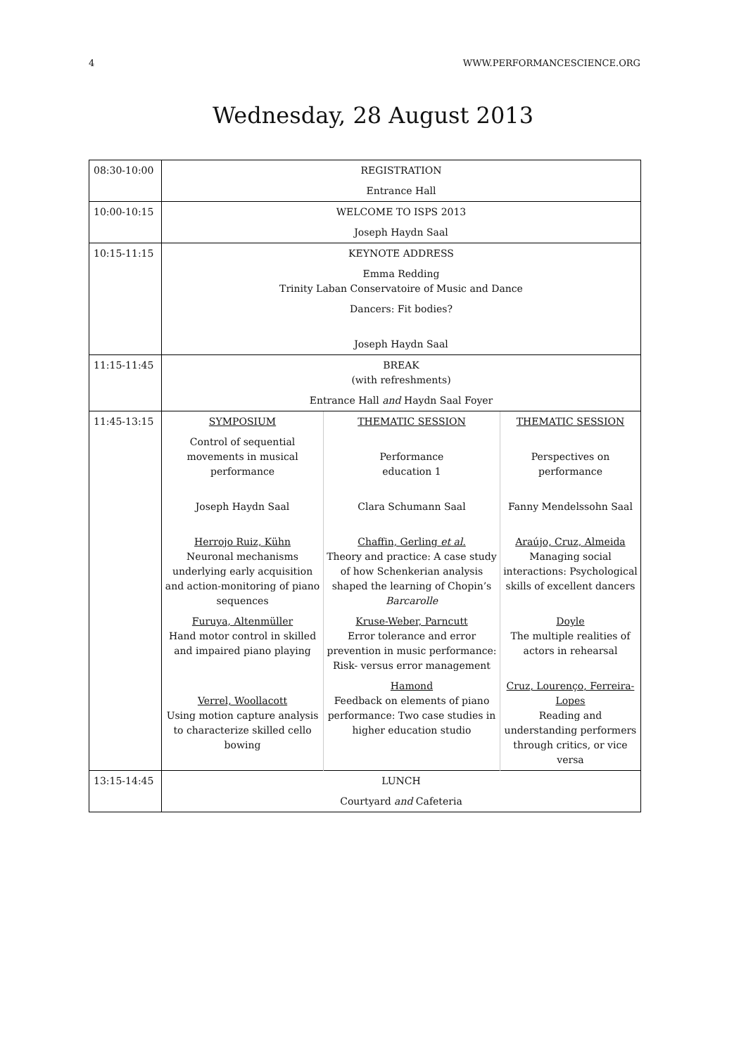4 WWW.PERFORMANCESCIENCE.ORG
Wednesday, 28 August 2013
| 08:30-10:00 | REGISTRATION Entrance Hall | | |
| 10:00-10:15 | WELCOME TO ISPS 2013 Joseph Haydn Saal | | |
| 10:15-11:15 | KEYNOTE ADDRESS Emma Redding Trinity Laban Conservatoire of Music and Dance Dancers: Fit bodies? Joseph Haydn Saal | | |
| 11:15-11:45 | BREAK (with refreshments) Entrance Hall and Haydn Saal Foyer | | |
| 11:45-13:15 | SYMPOSIUM Control of sequential movements in musical performance Joseph Haydn Saal Herrojo Ruiz, Kühn Neuronal mechanisms underlying early acquisition and action-monitoring of piano sequences Furuya, Altenmüller Hand motor control in skilled and impaired piano playing Verrel, Woollacott Using motion capture analysis to characterize skilled cello bowing | THEMATIC SESSION Performance education 1 Clara Schumann Saal Chaffin, Gerling et al. Theory and practice: A case study of how Schenkerian analysis shaped the learning of Chopin’s Barcarolle Kruse-Weber, Parncutt Error tolerance and error prevention in music performance: Risk- versus error management Hamond Feedback on elements of piano performance: Two case studies in higher education studio | THEMATIC SESSION Perspectives on performance Fanny Mendelssohn Saal Araújo, Cruz, Almeida Managing social interactions: Psychological skills of excellent dancers Doyle The multiple realities of actors in rehearsal Cruz, Lourenço, Ferreira-Lopes Reading and understanding performers through critics, or vice versa |
| 13:15-14:45 | LUNCH Courtyard and Cafeteria | | |